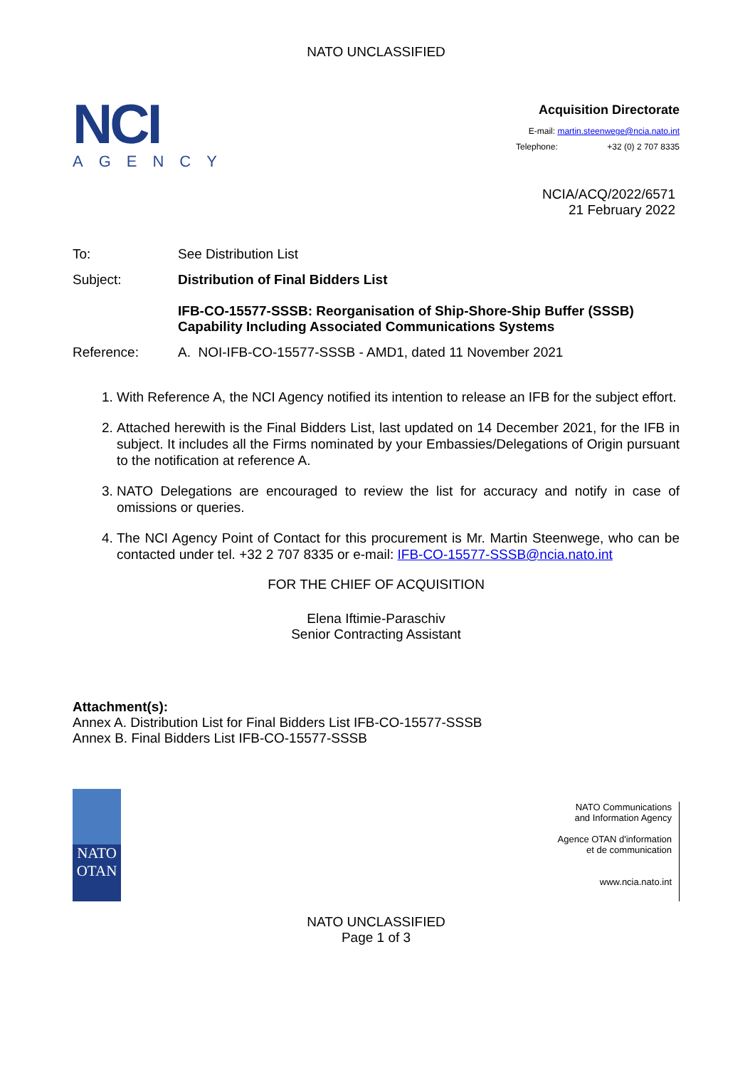NATO UNCLASSIFIED
NCI
AGENCY
Acquisition Directorate
E-mail: martin.steenwege@ncia.nato.int
Telephone: +32 (0) 2 707 8335
NCIA/ACQ/2022/6571
21 February 2022
To: See Distribution List
Subject: Distribution of Final Bidders List
IFB-CO-15577-SSSB: Reorganisation of Ship-Shore-Ship Buffer (SSSB) Capability Including Associated Communications Systems
Reference: A. NOI-IFB-CO-15577-SSSB - AMD1, dated 11 November 2021
1. With Reference A, the NCI Agency notified its intention to release an IFB for the subject effort.
2. Attached herewith is the Final Bidders List, last updated on 14 December 2021, for the IFB in subject. It includes all the Firms nominated by your Embassies/Delegations of Origin pursuant to the notification at reference A.
3. NATO Delegations are encouraged to review the list for accuracy and notify in case of omissions or queries.
4. The NCI Agency Point of Contact for this procurement is Mr. Martin Steenwege, who can be contacted under tel. +32 2 707 8335 or e-mail: IFB-CO-15577-SSSB@ncia.nato.int
FOR THE CHIEF OF ACQUISITION
Elena Iftimie-Paraschiv
Senior Contracting Assistant
Attachment(s):
Annex A. Distribution List for Final Bidders List IFB-CO-15577-SSSB
Annex B. Final Bidders List IFB-CO-15577-SSSB
NATO
OTAN
NATO Communications
and Information Agency
Agence OTAN d'information
et de communication
www.ncia.nato.int
NATO UNCLASSIFIED
Page 1 of 3